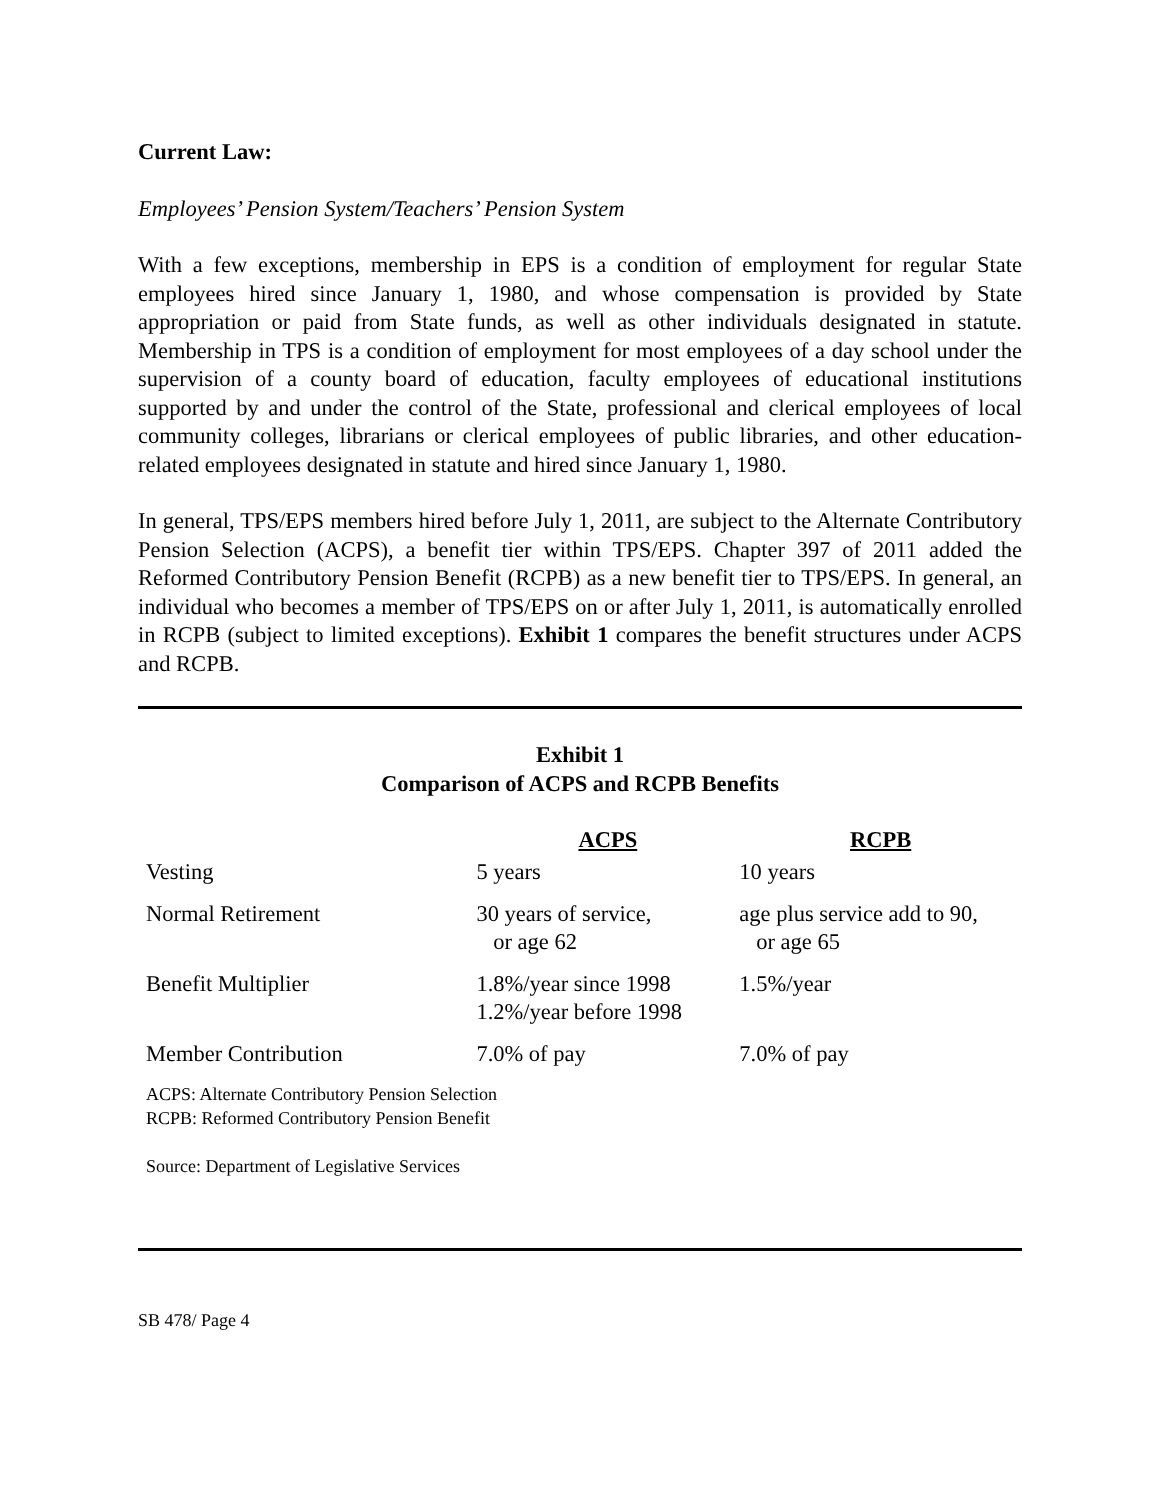Current Law:
Employees’ Pension System/Teachers’ Pension System
With a few exceptions, membership in EPS is a condition of employment for regular State employees hired since January 1, 1980, and whose compensation is provided by State appropriation or paid from State funds, as well as other individuals designated in statute. Membership in TPS is a condition of employment for most employees of a day school under the supervision of a county board of education, faculty employees of educational institutions supported by and under the control of the State, professional and clerical employees of local community colleges, librarians or clerical employees of public libraries, and other education-related employees designated in statute and hired since January 1, 1980.
In general, TPS/EPS members hired before July 1, 2011, are subject to the Alternate Contributory Pension Selection (ACPS), a benefit tier within TPS/EPS. Chapter 397 of 2011 added the Reformed Contributory Pension Benefit (RCPB) as a new benefit tier to TPS/EPS. In general, an individual who becomes a member of TPS/EPS on or after July 1, 2011, is automatically enrolled in RCPB (subject to limited exceptions). Exhibit 1 compares the benefit structures under ACPS and RCPB.
Exhibit 1
Comparison of ACPS and RCPB Benefits
| | ACPS | RCPB |
| --- | --- | --- |
| Vesting | 5 years | 10 years |
| Normal Retirement | 30 years of service, or age 62 | age plus service add to 90, or age 65 |
| Benefit Multiplier | 1.8%/year since 1998 1.2%/year before 1998 | 1.5%/year |
| Member Contribution | 7.0% of pay | 7.0% of pay |
ACPS: Alternate Contributory Pension Selection
RCPB: Reformed Contributory Pension Benefit
Source: Department of Legislative Services
SB 478/ Page 4